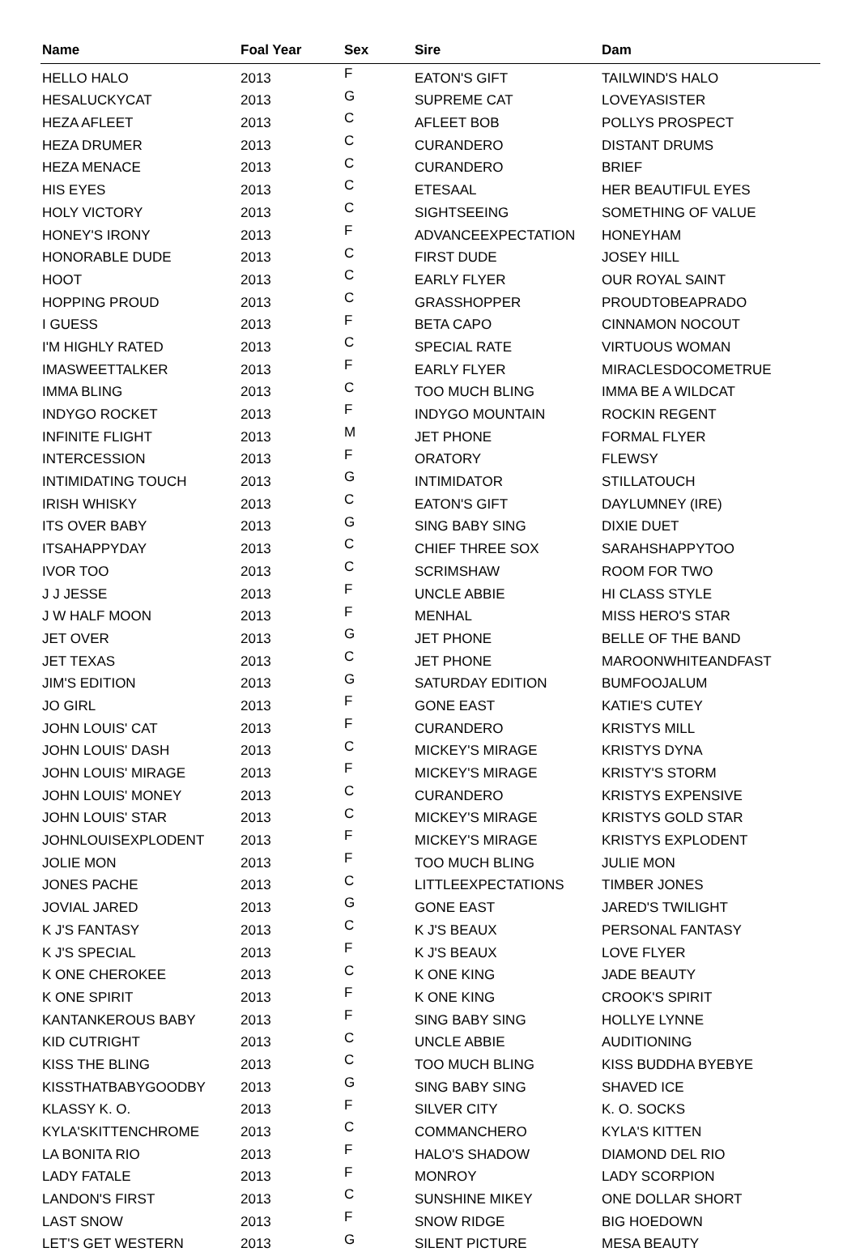| Name | Foal Year | Sex | Sire | Dam |
| --- | --- | --- | --- | --- |
| HELLO HALO | 2013 | F | EATON'S GIFT | TAILWIND'S HALO |
| HESALUCKYCAT | 2013 | G | SUPREME CAT | LOVEYASISTER |
| HEZA AFLEET | 2013 | C | AFLEET BOB | POLLYS PROSPECT |
| HEZA DRUMER | 2013 | C | CURANDERO | DISTANT DRUMS |
| HEZA MENACE | 2013 | C | CURANDERO | BRIEF |
| HIS EYES | 2013 | C | ETESAAL | HER BEAUTIFUL EYES |
| HOLY VICTORY | 2013 | C | SIGHTSEEING | SOMETHING OF VALUE |
| HONEY'S IRONY | 2013 | F | ADVANCEEXPECTATION | HONEYHAM |
| HONORABLE DUDE | 2013 | C | FIRST DUDE | JOSEY HILL |
| HOOT | 2013 | C | EARLY FLYER | OUR ROYAL SAINT |
| HOPPING PROUD | 2013 | C | GRASSHOPPER | PROUDTOBEAPRADO |
| I GUESS | 2013 | F | BETA CAPO | CINNAMON NOCOUT |
| I'M HIGHLY RATED | 2013 | C | SPECIAL RATE | VIRTUOUS WOMAN |
| IMASWEETTALKER | 2013 | F | EARLY FLYER | MIRACLESDOCOMETRUE |
| IMMA BLING | 2013 | C | TOO MUCH BLING | IMMA BE A WILDCAT |
| INDYGO ROCKET | 2013 | F | INDYGO MOUNTAIN | ROCKIN REGENT |
| INFINITE FLIGHT | 2013 | M | JET PHONE | FORMAL FLYER |
| INTERCESSION | 2013 | F | ORATORY | FLEWSY |
| INTIMIDATING TOUCH | 2013 | G | INTIMIDATOR | STILLATOUCH |
| IRISH WHISKY | 2013 | C | EATON'S GIFT | DAYLUMNEY (IRE) |
| ITS OVER BABY | 2013 | G | SING BABY SING | DIXIE DUET |
| ITSAHAPPYDAY | 2013 | C | CHIEF THREE SOX | SARAHSHAPPYTOO |
| IVOR TOO | 2013 | C | SCRIMSHAW | ROOM FOR TWO |
| J J JESSE | 2013 | F | UNCLE ABBIE | HI CLASS STYLE |
| J W HALF MOON | 2013 | F | MENHAL | MISS HERO'S STAR |
| JET OVER | 2013 | G | JET PHONE | BELLE OF THE BAND |
| JET TEXAS | 2013 | C | JET PHONE | MAROONWHITEANDFAST |
| JIM'S EDITION | 2013 | G | SATURDAY EDITION | BUMFOOJALUM |
| JO GIRL | 2013 | F | GONE EAST | KATIE'S CUTEY |
| JOHN LOUIS' CAT | 2013 | F | CURANDERO | KRISTYS MILL |
| JOHN LOUIS' DASH | 2013 | C | MICKEY'S MIRAGE | KRISTYS DYNA |
| JOHN LOUIS' MIRAGE | 2013 | F | MICKEY'S MIRAGE | KRISTY'S STORM |
| JOHN LOUIS' MONEY | 2013 | C | CURANDERO | KRISTYS EXPENSIVE |
| JOHN LOUIS' STAR | 2013 | C | MICKEY'S MIRAGE | KRISTYS GOLD STAR |
| JOHNLOUISEXPLODENT | 2013 | F | MICKEY'S MIRAGE | KRISTYS EXPLODENT |
| JOLIE MON | 2013 | F | TOO MUCH BLING | JULIE MON |
| JONES PACHE | 2013 | C | LITTLEEXPECTATIONS | TIMBER JONES |
| JOVIAL JARED | 2013 | G | GONE EAST | JARED'S TWILIGHT |
| K J'S FANTASY | 2013 | C | K J'S BEAUX | PERSONAL FANTASY |
| K J'S SPECIAL | 2013 | F | K J'S BEAUX | LOVE FLYER |
| K ONE CHEROKEE | 2013 | C | K ONE KING | JADE BEAUTY |
| K ONE SPIRIT | 2013 | F | K ONE KING | CROOK'S SPIRIT |
| KANTANKEROUS BABY | 2013 | F | SING BABY SING | HOLLYE LYNNE |
| KID CUTRIGHT | 2013 | C | UNCLE ABBIE | AUDITIONING |
| KISS THE BLING | 2013 | C | TOO MUCH BLING | KISS BUDDHA BYEBYE |
| KISSTHATBABYGOODBY | 2013 | G | SING BABY SING | SHAVED ICE |
| KLASSY K. O. | 2013 | F | SILVER CITY | K. O. SOCKS |
| KYLA'SKITTENCHROME | 2013 | C | COMMANCHERO | KYLA'S KITTEN |
| LA BONITA RIO | 2013 | F | HALO'S SHADOW | DIAMOND DEL RIO |
| LADY FATALE | 2013 | F | MONROY | LADY SCORPION |
| LANDON'S FIRST | 2013 | C | SUNSHINE MIKEY | ONE DOLLAR SHORT |
| LAST SNOW | 2013 | F | SNOW RIDGE | BIG HOEDOWN |
| LET'S GET WESTERN | 2013 | G | SILENT PICTURE | MESA BEAUTY |